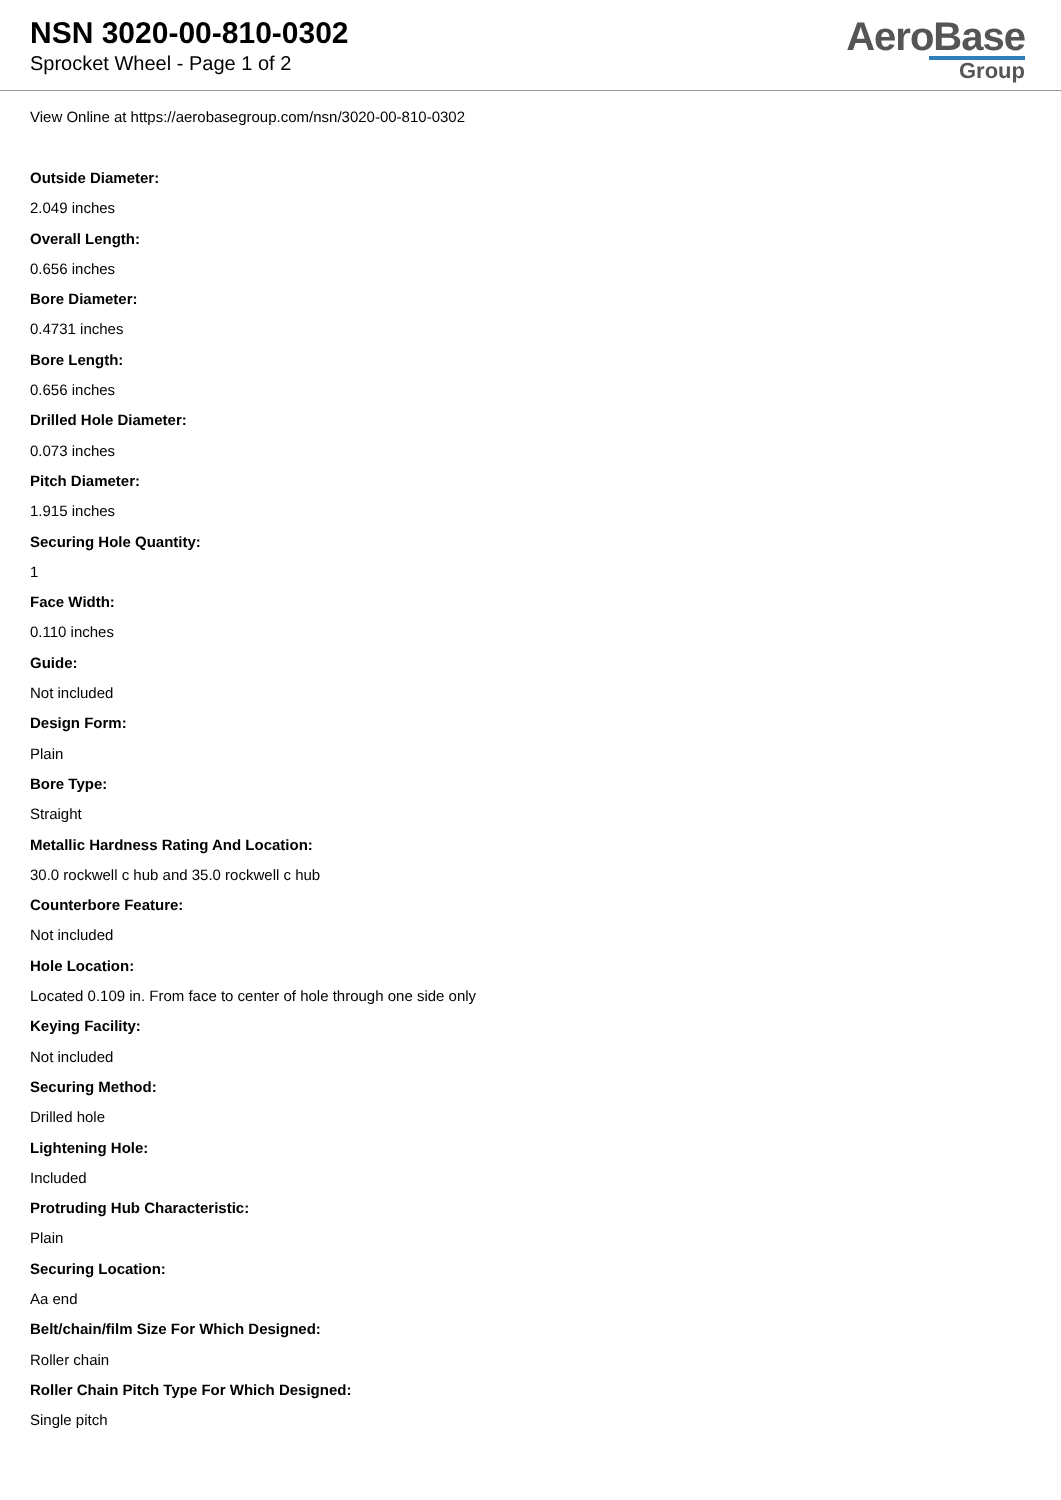NSN 3020-00-810-0302
Sprocket Wheel - Page 1 of 2
AeroBase
Group
View Online at https://aerobasegroup.com/nsn/3020-00-810-0302
Outside Diameter:
2.049 inches
Overall Length:
0.656 inches
Bore Diameter:
0.4731 inches
Bore Length:
0.656 inches
Drilled Hole Diameter:
0.073 inches
Pitch Diameter:
1.915 inches
Securing Hole Quantity:
1
Face Width:
0.110 inches
Guide:
Not included
Design Form:
Plain
Bore Type:
Straight
Metallic Hardness Rating And Location:
30.0 rockwell c hub and 35.0 rockwell c hub
Counterbore Feature:
Not included
Hole Location:
Located 0.109 in. From face to center of hole through one side only
Keying Facility:
Not included
Securing Method:
Drilled hole
Lightening Hole:
Included
Protruding Hub Characteristic:
Plain
Securing Location:
Aa end
Belt/chain/film Size For Which Designed:
Roller chain
Roller Chain Pitch Type For Which Designed:
Single pitch